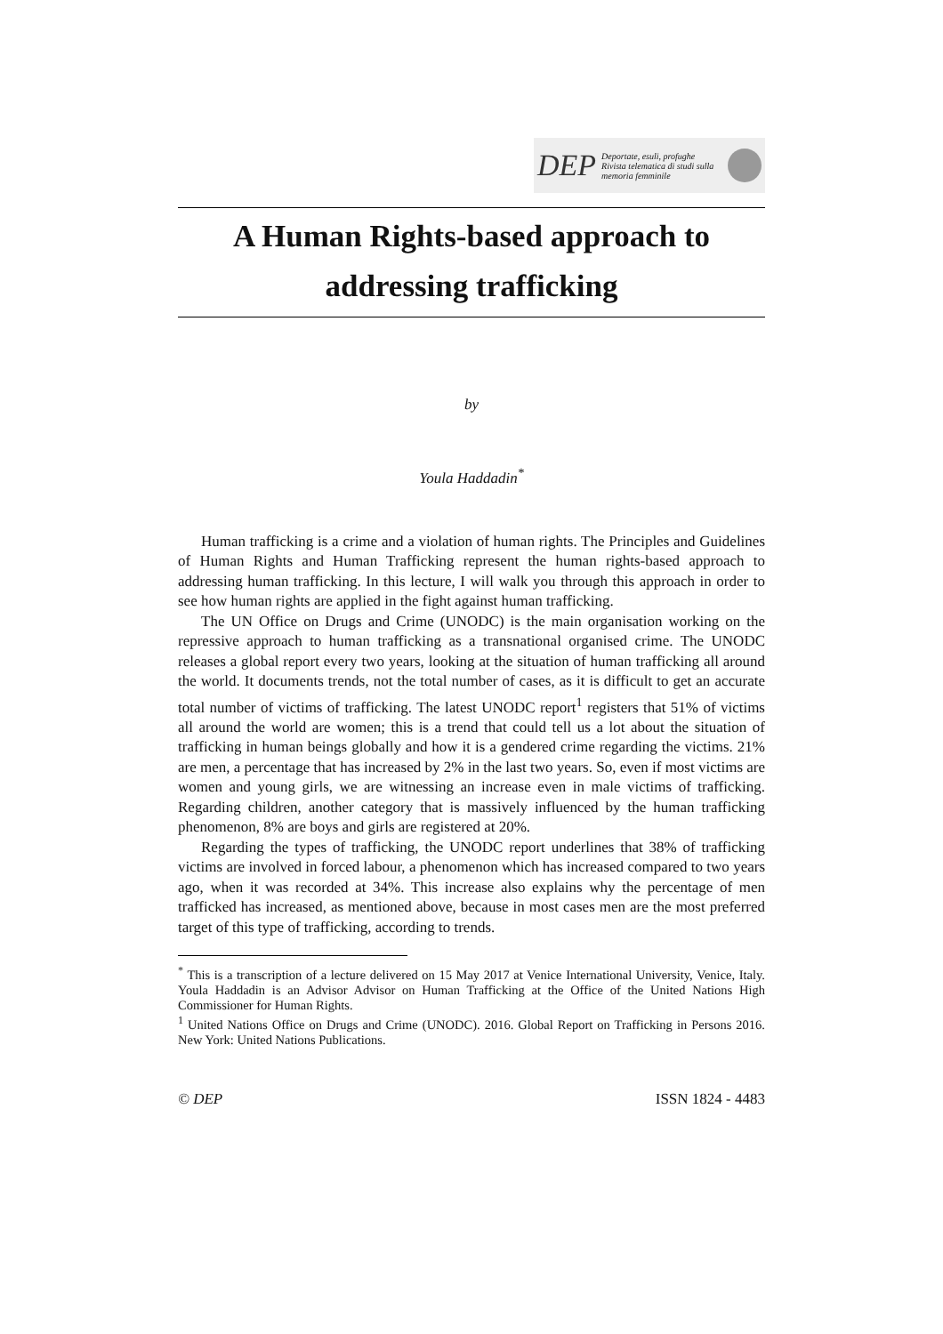DEP Deportate, esuli, profughe
Rivista telematica di studi sulla memoria femminile
A Human Rights-based approach to addressing trafficking
by
Youla Haddadin<sup>*</sup>
Human trafficking is a crime and a violation of human rights. The Principles and Guidelines of Human Rights and Human Trafficking represent the human rights-based approach to addressing human trafficking. In this lecture, I will walk you through this approach in order to see how human rights are applied in the fight against human trafficking.
The UN Office on Drugs and Crime (UNODC) is the main organisation working on the repressive approach to human trafficking as a transnational organised crime. The UNODC releases a global report every two years, looking at the situation of human trafficking all around the world. It documents trends, not the total number of cases, as it is difficult to get an accurate total number of victims of trafficking. The latest UNODC report<sup>1</sup> registers that 51% of victims all around the world are women; this is a trend that could tell us a lot about the situation of trafficking in human beings globally and how it is a gendered crime regarding the victims. 21% are men, a percentage that has increased by 2% in the last two years. So, even if most victims are women and young girls, we are witnessing an increase even in male victims of trafficking. Regarding children, another category that is massively influenced by the human trafficking phenomenon, 8% are boys and girls are registered at 20%.
Regarding the types of trafficking, the UNODC report underlines that 38% of trafficking victims are involved in forced labour, a phenomenon which has increased compared to two years ago, when it was recorded at 34%. This increase also explains why the percentage of men trafficked has increased, as mentioned above, because in most cases men are the most preferred target of this type of trafficking, according to trends.
<sup>*</sup> This is a transcription of a lecture delivered on 15 May 2017 at Venice International University, Venice, Italy. Youla Haddadin is an Advisor Advisor on Human Trafficking at the Office of the United Nations High Commissioner for Human Rights.
<sup>1</sup> United Nations Office on Drugs and Crime (UNODC). 2016. Global Report on Trafficking in Persons 2016. New York: United Nations Publications.
© DEP ISSN 1824 - 4483